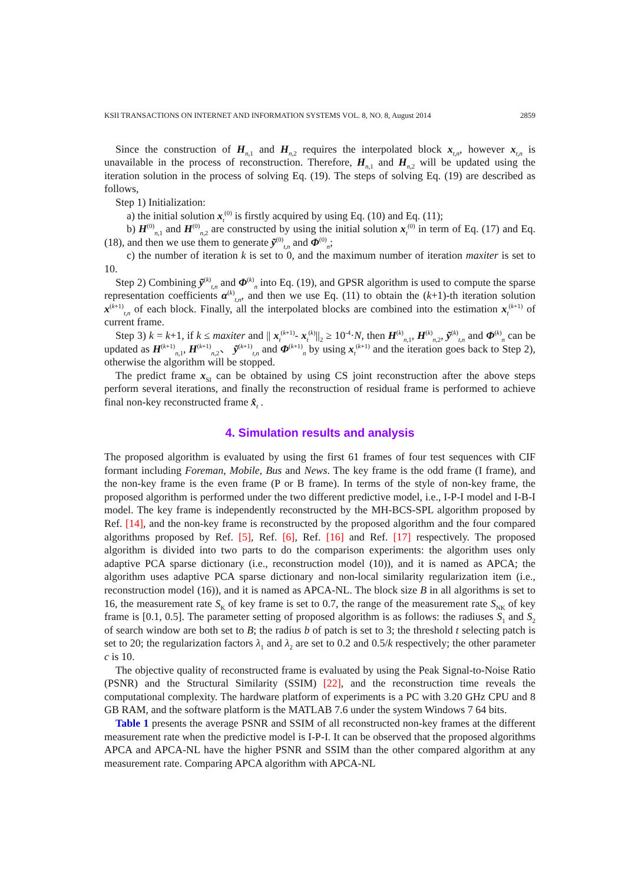KSII TRANSACTIONS ON INTERNET AND INFORMATION SYSTEMS VOL. 8, NO. 8, August 2014 2859
Since the construction of H<sub>n,1</sub> and H<sub>n,2</sub> requires the interpolated block x<sub>t,n</sub>, however x<sub>t,n</sub> is unavailable in the process of reconstruction. Therefore, H<sub>n,1</sub> and H<sub>n,2</sub> will be updated using the iteration solution in the process of solving Eq. (19). The steps of solving Eq. (19) are described as follows,
Step 1) Initialization:
a) the initial solution x<sub>t</sub><sup>(0)</sup> is firstly acquired by using Eq. (10) and Eq. (11);
b) H<sup>(0)</sup><sub>n,1</sub> and H<sup>(0)</sup><sub>n,2</sub> are constructed by using the initial solution x<sub>t</sub><sup>(0)</sup> in term of Eq. (17) and Eq. (18), and then we use them to generate ỹ<sup>(0)</sup><sub>t,n</sub> and Φ<sup>(0)</sup><sub>n</sub>;
c) the number of iteration k is set to 0, and the maximum number of iteration maxiter is set to 10.
Step 2) Combining ỹ<sup>(k)</sup><sub>t,n</sub> and Φ<sup>(k)</sup><sub>n</sub> into Eq. (19), and GPSR algorithm is used to compute the sparse representation coefficients α<sup>(k)</sup><sub>t,n</sub>, and then we use Eq. (11) to obtain the (k+1)-th iteration solution x<sup>(k+1)</sup><sub>t,n</sub> of each block. Finally, all the interpolated blocks are combined into the estimation x<sub>t</sub><sup>(k+1)</sup> of current frame.
Step 3) k = k+1, if k ≤ maxiter and || x<sub>t</sub><sup>(k+1)</sup>- x<sub>t</sub><sup>(k)</sup>||<sub>2</sub> ≥ 10<sup>-4</sup>·N, then H<sup>(k)</sup><sub>n,1</sub>, H<sup>(k)</sup><sub>n,2</sub>, ỹ<sup>(k)</sup><sub>t,n</sub> and Φ<sup>(k)</sup><sub>n</sub> can be updated as H<sup>(k+1)</sup><sub>n,1</sub>, H<sup>(k+1)</sup><sub>n,2</sub>、 ỹ<sup>(k+1)</sup><sub>t,n</sub> and Φ<sup>(k+1)</sup><sub>n</sub> by using x<sub>t</sub><sup>(k+1)</sup> and the iteration goes back to Step 2), otherwise the algorithm will be stopped.
The predict frame x<sub>SI</sub> can be obtained by using CS joint reconstruction after the above steps perform several iterations, and finally the reconstruction of residual frame is performed to achieve final non-key reconstructed frame x̂<sub>t</sub> .
4. Simulation results and analysis
The proposed algorithm is evaluated by using the first 61 frames of four test sequences with CIF formant including Foreman, Mobile, Bus and News. The key frame is the odd frame (I frame), and the non-key frame is the even frame (P or B frame). In terms of the style of non-key frame, the proposed algorithm is performed under the two different predictive model, i.e., I-P-I model and I-B-I model. The key frame is independently reconstructed by the MH-BCS-SPL algorithm proposed by Ref. [14], and the non-key frame is reconstructed by the proposed algorithm and the four compared algorithms proposed by Ref. [5], Ref. [6], Ref. [16] and Ref. [17] respectively. The proposed algorithm is divided into two parts to do the comparison experiments: the algorithm uses only adaptive PCA sparse dictionary (i.e., reconstruction model (10)), and it is named as APCA; the algorithm uses adaptive PCA sparse dictionary and non-local similarity regularization item (i.e., reconstruction model (16)), and it is named as APCA-NL. The block size B in all algorithms is set to 16, the measurement rate S<sub>K</sub> of key frame is set to 0.7, the range of the measurement rate S<sub>NK</sub> of key frame is [0.1, 0.5]. The parameter setting of proposed algorithm is as follows: the radiuses S<sub>1</sub> and S<sub>2</sub> of search window are both set to B; the radius b of patch is set to 3; the threshold t selecting patch is set to 20; the regularization factors λ<sub>1</sub> and λ<sub>2</sub> are set to 0.2 and 0.5/k respectively; the other parameter c is 10.
The objective quality of reconstructed frame is evaluated by using the Peak Signal-to-Noise Ratio (PSNR) and the Structural Similarity (SSIM) [22], and the reconstruction time reveals the computational complexity. The hardware platform of experiments is a PC with 3.20 GHz CPU and 8 GB RAM, and the software platform is the MATLAB 7.6 under the system Windows 7 64 bits.
Table 1 presents the average PSNR and SSIM of all reconstructed non-key frames at the different measurement rate when the predictive model is I-P-I. It can be observed that the proposed algorithms APCA and APCA-NL have the higher PSNR and SSIM than the other compared algorithm at any measurement rate. Comparing APCA algorithm with APCA-NL